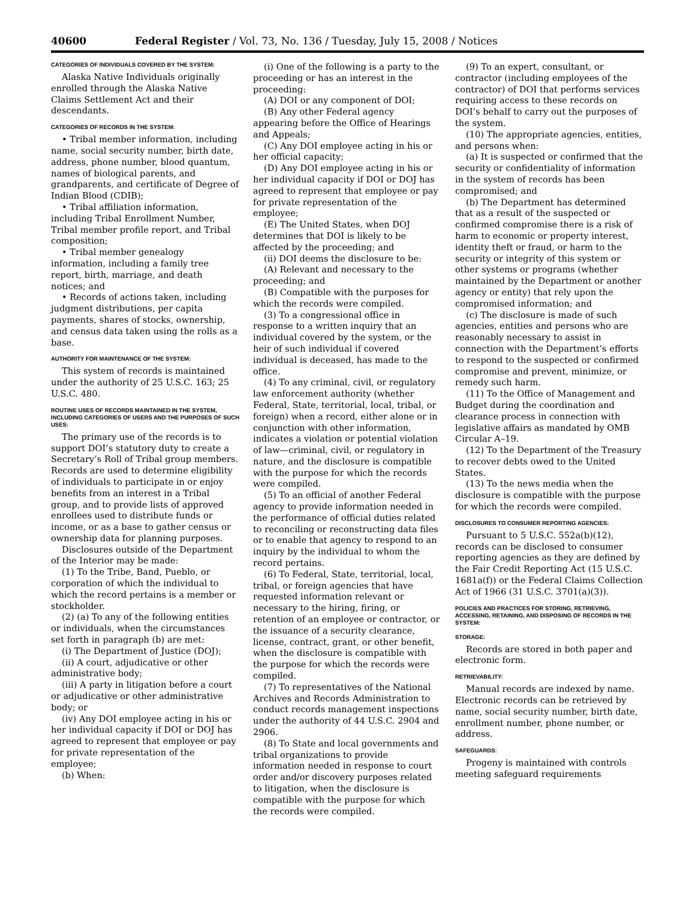40600 Federal Register / Vol. 73, No. 136 / Tuesday, July 15, 2008 / Notices
CATEGORIES OF INDIVIDUALS COVERED BY THE SYSTEM:
Alaska Native Individuals originally enrolled through the Alaska Native Claims Settlement Act and their descendants.
CATEGORIES OF RECORDS IN THE SYSTEM:
• Tribal member information, including name, social security number, birth date, address, phone number, blood quantum, names of biological parents, and grandparents, and certificate of Degree of Indian Blood (CDIB);
• Tribal affiliation information, including Tribal Enrollment Number, Tribal member profile report, and Tribal composition;
• Tribal member genealogy information, including a family tree report, birth, marriage, and death notices; and
• Records of actions taken, including judgment distributions, per capita payments, shares of stocks, ownership, and census data taken using the rolls as a base.
AUTHORITY FOR MAINTENANCE OF THE SYSTEM:
This system of records is maintained under the authority of 25 U.S.C. 163; 25 U.S.C. 480.
ROUTINE USES OF RECORDS MAINTAINED IN THE SYSTEM, INCLUDING CATEGORIES OF USERS AND THE PURPOSES OF SUCH USES:
The primary use of the records is to support DOI’s statutory duty to create a Secretary’s Roll of Tribal group members. Records are used to determine eligibility of individuals to participate in or enjoy benefits from an interest in a Tribal group, and to provide lists of approved enrollees used to distribute funds or income, or as a base to gather census or ownership data for planning purposes.
Disclosures outside of the Department of the Interior may be made:
(1) To the Tribe, Band, Pueblo, or corporation of which the individual to which the record pertains is a member or stockholder.
(2) (a) To any of the following entities or individuals, when the circumstances set forth in paragraph (b) are met:
(i) The Department of Justice (DOJ);
(ii) A court, adjudicative or other administrative body;
(iii) A party in litigation before a court or adjudicative or other administrative body; or
(iv) Any DOI employee acting in his or her individual capacity if DOI or DOJ has agreed to represent that employee or pay for private representation of the employee;
(b) When:
(i) One of the following is a party to the proceeding or has an interest in the proceeding:
(A) DOI or any component of DOI;
(B) Any other Federal agency appearing before the Office of Hearings and Appeals;
(C) Any DOI employee acting in his or her official capacity;
(D) Any DOI employee acting in his or her individual capacity if DOI or DOJ has agreed to represent that employee or pay for private representation of the employee;
(E) The United States, when DOJ determines that DOI is likely to be affected by the proceeding; and
(ii) DOI deems the disclosure to be:
(A) Relevant and necessary to the proceeding; and
(B) Compatible with the purposes for which the records were compiled.
(3) To a congressional office in response to a written inquiry that an individual covered by the system, or the heir of such individual if covered individual is deceased, has made to the office.
(4) To any criminal, civil, or regulatory law enforcement authority (whether Federal, State, territorial, local, tribal, or foreign) when a record, either alone or in conjunction with other information, indicates a violation or potential violation of law—criminal, civil, or regulatory in nature, and the disclosure is compatible with the purpose for which the records were compiled.
(5) To an official of another Federal agency to provide information needed in the performance of official duties related to reconciling or reconstructing data files or to enable that agency to respond to an inquiry by the individual to whom the record pertains.
(6) To Federal, State, territorial, local, tribal, or foreign agencies that have requested information relevant or necessary to the hiring, firing, or retention of an employee or contractor, or the issuance of a security clearance, license, contract, grant, or other benefit, when the disclosure is compatible with the purpose for which the records were compiled.
(7) To representatives of the National Archives and Records Administration to conduct records management inspections under the authority of 44 U.S.C. 2904 and 2906.
(8) To State and local governments and tribal organizations to provide information needed in response to court order and/or discovery purposes related to litigation, when the disclosure is compatible with the purpose for which the records were compiled.
(9) To an expert, consultant, or contractor (including employees of the contractor) of DOI that performs services requiring access to these records on DOI’s behalf to carry out the purposes of the system.
(10) The appropriate agencies, entities, and persons when:
(a) It is suspected or confirmed that the security or confidentiality of information in the system of records has been compromised; and
(b) The Department has determined that as a result of the suspected or confirmed compromise there is a risk of harm to economic or property interest, identity theft or fraud, or harm to the security or integrity of this system or other systems or programs (whether maintained by the Department or another agency or entity) that rely upon the compromised information; and
(c) The disclosure is made of such agencies, entities and persons who are reasonably necessary to assist in connection with the Department’s efforts to respond to the suspected or confirmed compromise and prevent, minimize, or remedy such harm.
(11) To the Office of Management and Budget during the coordination and clearance process in connection with legislative affairs as mandated by OMB Circular A–19.
(12) To the Department of the Treasury to recover debts owed to the United States.
(13) To the news media when the disclosure is compatible with the purpose for which the records were compiled.
DISCLOSURES TO CONSUMER REPORTING AGENCIES:
Pursuant to 5 U.S.C. 552a(b)(12), records can be disclosed to consumer reporting agencies as they are defined by the Fair Credit Reporting Act (15 U.S.C. 1681a(f)) or the Federal Claims Collection Act of 1966 (31 U.S.C. 3701(a)(3)).
POLICIES AND PRACTICES FOR STORING, RETRIEVING, ACCESSING, RETAINING, AND DISPOSING OF RECORDS IN THE SYSTEM:
STORAGE:
Records are stored in both paper and electronic form.
RETRIEVABILITY:
Manual records are indexed by name. Electronic records can be retrieved by name, social security number, birth date, enrollment number, phone number, or address.
SAFEGUARDS:
Progeny is maintained with controls meeting safeguard requirements